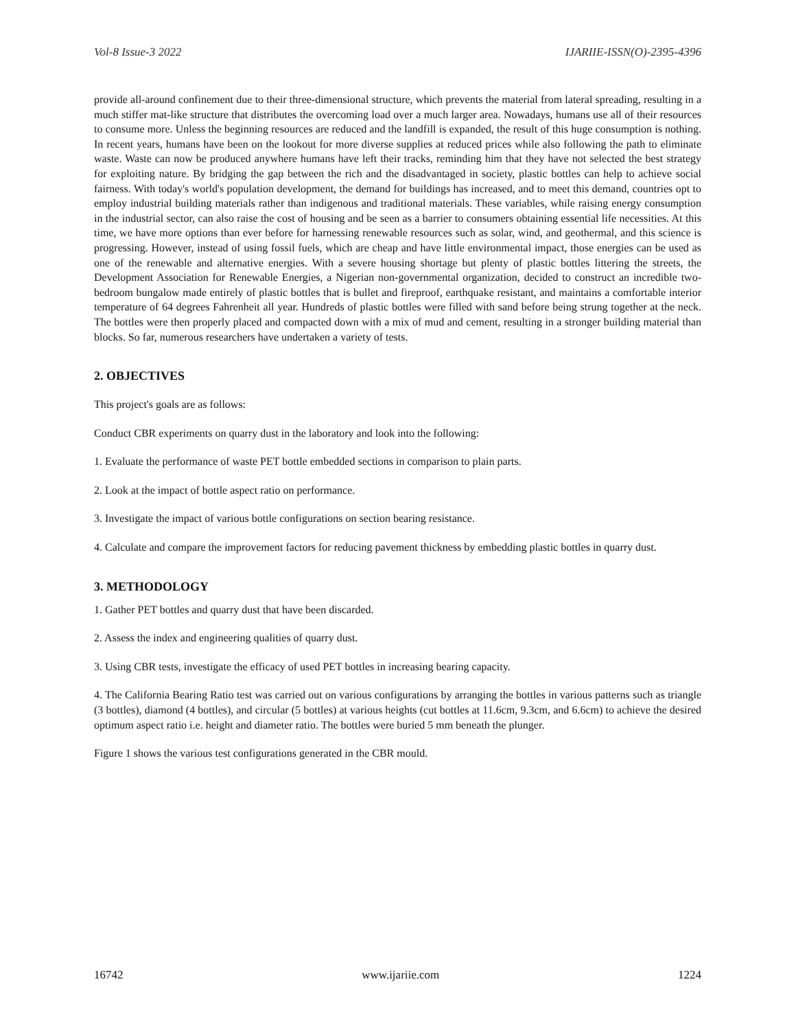Vol-8 Issue-3 2022 IJARIIE-ISSN(O)-2395-4396
provide all-around confinement due to their three-dimensional structure, which prevents the material from lateral spreading, resulting in a much stiffer mat-like structure that distributes the overcoming load over a much larger area. Nowadays, humans use all of their resources to consume more. Unless the beginning resources are reduced and the landfill is expanded, the result of this huge consumption is nothing. In recent years, humans have been on the lookout for more diverse supplies at reduced prices while also following the path to eliminate waste. Waste can now be produced anywhere humans have left their tracks, reminding him that they have not selected the best strategy for exploiting nature. By bridging the gap between the rich and the disadvantaged in society, plastic bottles can help to achieve social fairness. With today's world's population development, the demand for buildings has increased, and to meet this demand, countries opt to employ industrial building materials rather than indigenous and traditional materials. These variables, while raising energy consumption in the industrial sector, can also raise the cost of housing and be seen as a barrier to consumers obtaining essential life necessities. At this time, we have more options than ever before for harnessing renewable resources such as solar, wind, and geothermal, and this science is progressing. However, instead of using fossil fuels, which are cheap and have little environmental impact, those energies can be used as one of the renewable and alternative energies. With a severe housing shortage but plenty of plastic bottles littering the streets, the Development Association for Renewable Energies, a Nigerian non-governmental organization, decided to construct an incredible two-bedroom bungalow made entirely of plastic bottles that is bullet and fireproof, earthquake resistant, and maintains a comfortable interior temperature of 64 degrees Fahrenheit all year. Hundreds of plastic bottles were filled with sand before being strung together at the neck. The bottles were then properly placed and compacted down with a mix of mud and cement, resulting in a stronger building material than blocks. So far, numerous researchers have undertaken a variety of tests.
2. OBJECTIVES
This project's goals are as follows:
Conduct CBR experiments on quarry dust in the laboratory and look into the following:
1. Evaluate the performance of waste PET bottle embedded sections in comparison to plain parts.
2. Look at the impact of bottle aspect ratio on performance.
3. Investigate the impact of various bottle configurations on section bearing resistance.
4. Calculate and compare the improvement factors for reducing pavement thickness by embedding plastic bottles in quarry dust.
3. METHODOLOGY
1. Gather PET bottles and quarry dust that have been discarded.
2. Assess the index and engineering qualities of quarry dust.
3. Using CBR tests, investigate the efficacy of used PET bottles in increasing bearing capacity.
4. The California Bearing Ratio test was carried out on various configurations by arranging the bottles in various patterns such as triangle (3 bottles), diamond (4 bottles), and circular (5 bottles) at various heights (cut bottles at 11.6cm, 9.3cm, and 6.6cm) to achieve the desired optimum aspect ratio i.e. height and diameter ratio. The bottles were buried 5 mm beneath the plunger.
Figure 1 shows the various test configurations generated in the CBR mould.
16742 www.ijariie.com 1224